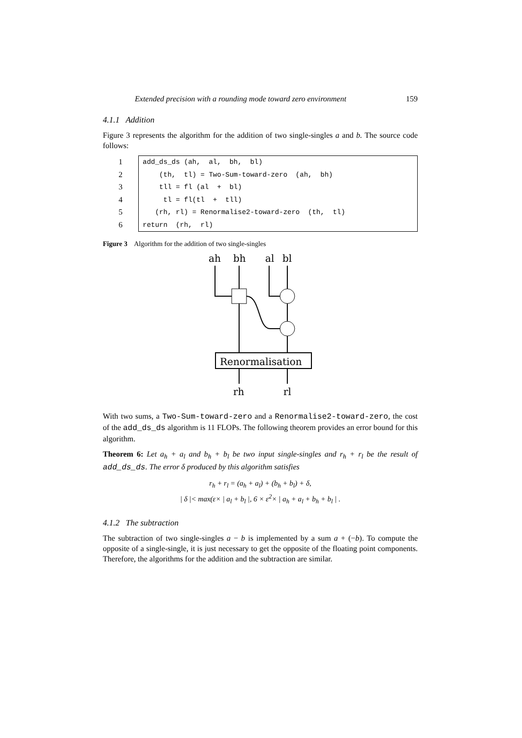Extended precision with a rounding mode toward zero environment 159
4.1.1 Addition
Figure 3 represents the algorithm for the addition of two single-singles a and b. The source code follows:
1
2
3
4
5
6
add_ds_ds (ah, al, bh, bl)
(th, tl) = Two-Sum-toward-zero (ah, bh)
tll = fl (al + bl)
tl = fl(tl + tll)
(rh, rl) = Renormalise2-toward-zero (th, tl)
return (rh, rl)
Figure 3 Algorithm for the addition of two single-singles
ah
bh
al
bl
Renormalisation
rh
rl
With two sums, a Two-Sum-toward-zero and a Renormalise2-toward-zero, the cost of the add_ds_ds algorithm is 11 FLOPs. The following theorem provides an error bound for this algorithm.
Theorem 6: Let a<sub>h</sub> + a<sub>l</sub> and b<sub>h</sub> + b<sub>l</sub> be two input single-singles and r<sub>h</sub> + r<sub>l</sub> be the result of add_ds_ds. The error δ produced by this algorithm satisfies
r<sub>h</sub> + r<sub>l</sub> = (a<sub>h</sub> + a<sub>l</sub>) + (b<sub>h</sub> + b<sub>l</sub>) + δ,
| δ |< max(ε× | a<sub>l</sub> + b<sub>l</sub> |, 6 × ε<sup>2</sup>× | a<sub>h</sub> + a<sub>l</sub> + b<sub>h</sub> + b<sub>l</sub> | .
4.1.2 The subtraction
The subtraction of two single-singles a − b is implemented by a sum a + (−b). To compute the opposite of a single-single, it is just necessary to get the opposite of the floating point components. Therefore, the algorithms for the addition and the subtraction are similar.